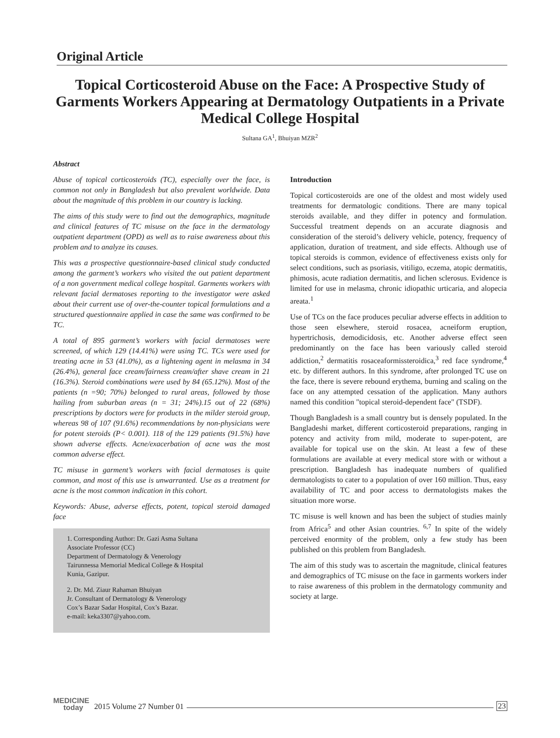Original Article
Topical Corticosteroid Abuse on the Face: A Prospective Study of Garments Workers Appearing at Dermatology Outpatients in a Private Medical College Hospital
Sultana GA<sup>1</sup>, Bhuiyan MZR<sup>2</sup>
Abstract
Abuse of topical corticosteroids (TC), especially over the face, is common not only in Bangladesh but also prevalent worldwide. Data about the magnitude of this problem in our country is lacking.
The aims of this study were to find out the demographics, magnitude and clinical features of TC misuse on the face in the dermatology outpatient department (OPD) as well as to raise awareness about this problem and to analyze its causes.
This was a prospective questionnaire-based clinical study conducted among the garment’s workers who visited the out patient department of a non government medical college hospital. Garments workers with relevant facial dermatoses reporting to the investigator were asked about their current use of over-the-counter topical formulations and a structured questionnaire applied in case the same was confirmed to be TC.
A total of 895 garment’s workers with facial dermatoses were screened, of which 129 (14.41%) were using TC. TCs were used for treating acne in 53 (41.0%), as a lightening agent in melasma in 34 (26.4%), general face cream/fairness cream/after shave cream in 21 (16.3%). Steroid combinations were used by 84 (65.12%). Most of the patients (n =90; 70%) belonged to rural areas, followed by those hailing from suburban areas (n = 31; 24%).15 out of 22 (68%) prescriptions by doctors were for products in the milder steroid group, whereas 98 of 107 (91.6%) recommendations by non-physicians were for potent steroids (P< 0.001). 118 of the 129 patients (91.5%) have shown adverse effects. Acne/exacerbation of acne was the most common adverse effect.
TC misuse in garment’s workers with facial dermatoses is quite common, and most of this use is unwarranted. Use as a treatment for acne is the most common indication in this cohort.
Keywords: Abuse, adverse effects, potent, topical steroid damaged face
1. Corresponding Author: Dr. Gazi Asma Sultana
Associate Professor (CC)
Department of Dermatology & Venerology
Tairunnessa Memorial Medical College & Hospital
Kunia, Gazipur.
2. Dr. Md. Ziaur Rahaman Bhuiyan
Jr. Consultant of Dermatology & Venerology
Cox’s Bazar Sadar Hospital, Cox’s Bazar.
e-mail: keka3307@yahoo.com.
Introduction
Topical corticosteroids are one of the oldest and most widely used treatments for dermatologic conditions. There are many topical steroids available, and they differ in potency and formulation. Successful treatment depends on an accurate diagnosis and consideration of the steroid’s delivery vehicle, potency, frequency of application, duration of treatment, and side effects. Although use of topical steroids is common, evidence of effectiveness exists only for select conditions, such as psoriasis, vitiligo, eczema, atopic dermatitis, phimosis, acute radiation dermatitis, and lichen sclerosus. Evidence is limited for use in melasma, chronic idiopathic urticaria, and alopecia areata.<sup>1</sup>
Use of TCs on the face produces peculiar adverse effects in addition to those seen elsewhere, steroid rosacea, acneiform eruption, hypertrichosis, demodicidosis, etc. Another adverse effect seen predominantly on the face has been variously called steroid addiction,<sup>2</sup> dermatitis rosaceaformissteroidica,<sup>3</sup> red face syndrome,<sup>4</sup> etc. by different authors. In this syndrome, after prolonged TC use on the face, there is severe rebound erythema, burning and scaling on the face on any attempted cessation of the application. Many authors named this condition "topical steroid-dependent face" (TSDF).
Though Bangladesh is a small country but is densely populated. In the Bangladeshi market, different corticosteroid preparations, ranging in potency and activity from mild, moderate to super-potent, are available for topical use on the skin. At least a few of these formulations are available at every medical store with or without a prescription. Bangladesh has inadequate numbers of qualified dermatologists to cater to a population of over 160 million. Thus, easy availability of TC and poor access to dermatologists makes the situation more worse.
TC misuse is well known and has been the subject of studies mainly from Africa<sup>5</sup> and other Asian countries. <sup>6,7</sup> In spite of the widely perceived enormity of the problem, only a few study has been published on this problem from Bangladesh.
The aim of this study was to ascertain the magnitude, clinical features and demographics of TC misuse on the face in garments workers inder to raise awareness of this problem in the dermatology community and society at large.
MEDICINE
today 2015 Volume 27 Number 01 23